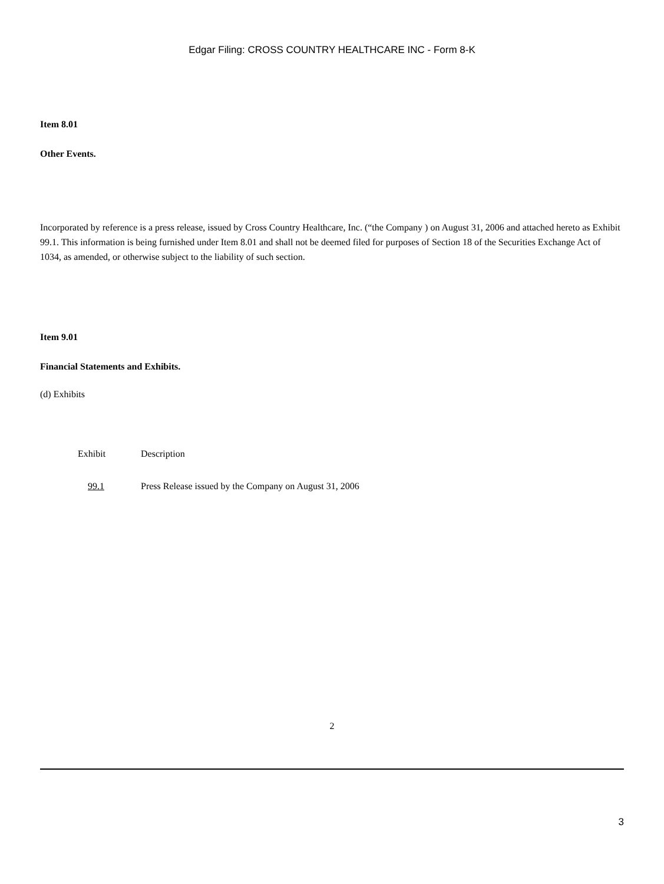Edgar Filing: CROSS COUNTRY HEALTHCARE INC - Form 8-K
Item 8.01
Other Events.
Incorporated by reference is a press release, issued by Cross Country Healthcare, Inc. (“the Company ) on August 31, 2006 and attached hereto as Exhibit 99.1. This information is being furnished under Item 8.01 and shall not be deemed filed for purposes of Section 18 of the Securities Exchange Act of 1034, as amended, or otherwise subject to the liability of such section.
Item 9.01
Financial Statements and Exhibits.
(d) Exhibits
| Exhibit | Description |
| 99.1 | Press Release issued by the Company on August 31, 2006 |
2
3